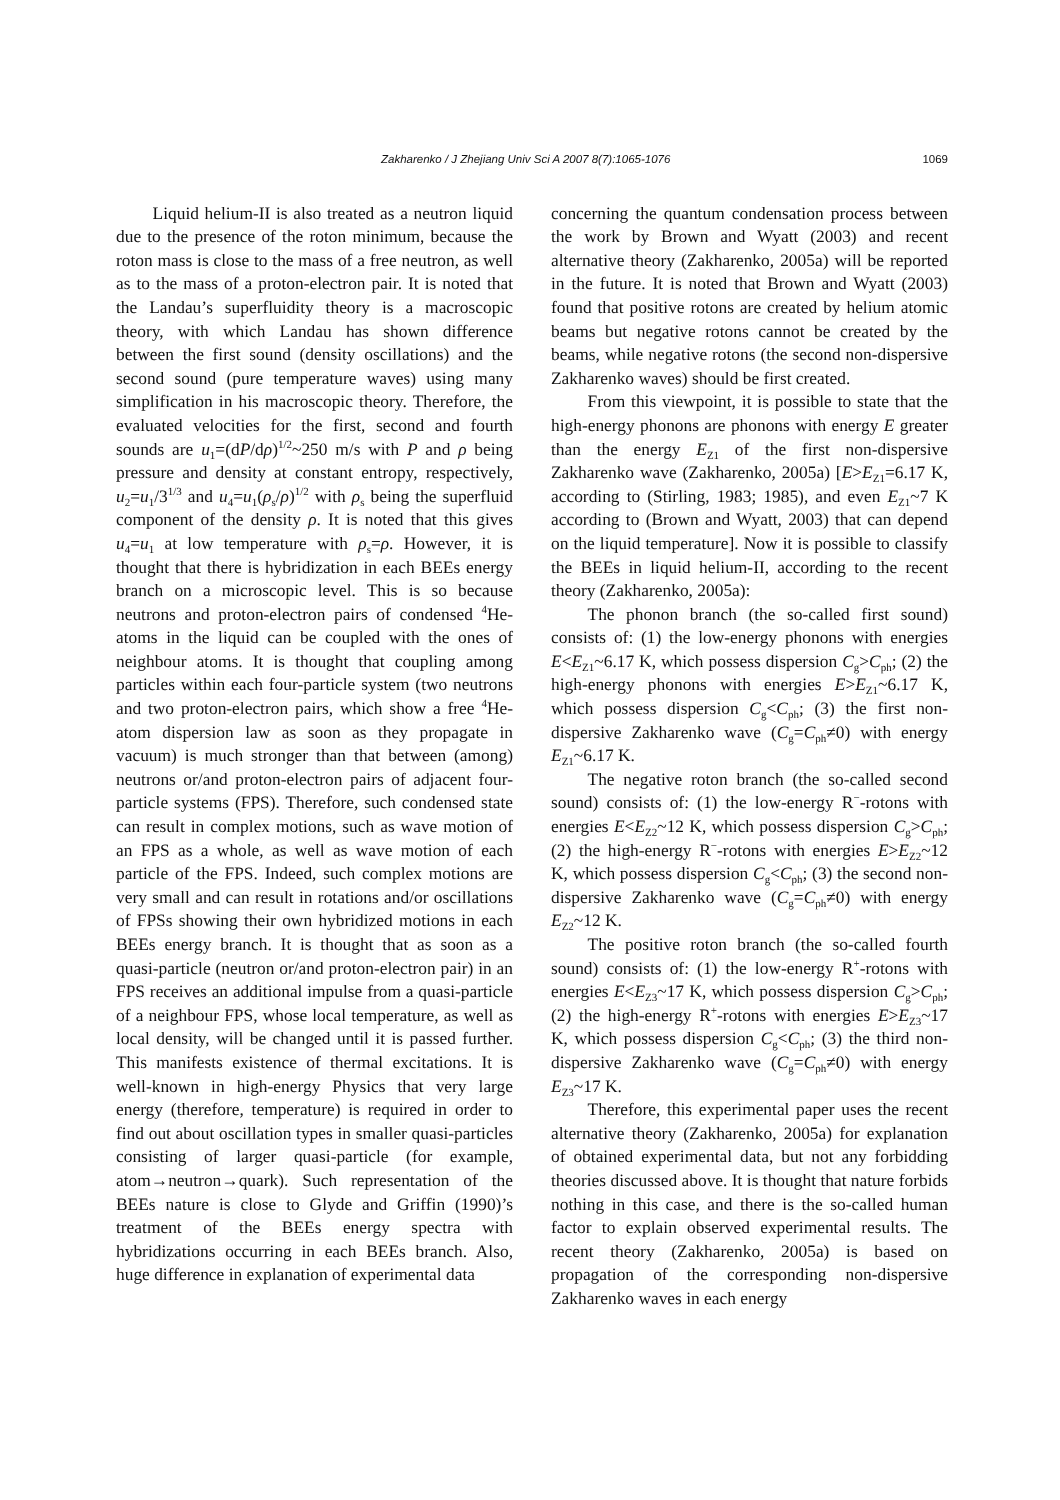Zakharenko / J Zhejiang Univ Sci A 2007 8(7):1065-1076 1069
Liquid helium-II is also treated as a neutron liquid due to the presence of the roton minimum, because the roton mass is close to the mass of a free neutron, as well as to the mass of a proton-electron pair. It is noted that the Landau’s superfluidity theory is a macroscopic theory, with which Landau has shown difference between the first sound (density oscillations) and the second sound (pure temperature waves) using many simplification in his macroscopic theory. Therefore, the evaluated velocities for the first, second and fourth sounds are u<sub>1</sub>=(dP/dρ)<sup>1/2</sup>~250 m/s with P and ρ being pressure and density at constant entropy, respectively, u<sub>2</sub>=u<sub>1</sub>/3<sup>1/3</sup> and u<sub>4</sub>=u<sub>1</sub>(ρ<sub>s</sub>/ρ)<sup>1/2</sup> with ρ<sub>s</sub> being the superfluid component of the density ρ. It is noted that this gives u<sub>4</sub>=u<sub>1</sub> at low temperature with ρ<sub>s</sub>=ρ. However, it is thought that there is hybridization in each BEEs energy branch on a microscopic level. This is so because neutrons and proton-electron pairs of condensed <sup>4</sup>He-atoms in the liquid can be coupled with the ones of neighbour atoms. It is thought that coupling among particles within each four-particle system (two neutrons and two proton-electron pairs, which show a free <sup>4</sup>He-atom dispersion law as soon as they propagate in vacuum) is much stronger than that between (among) neutrons or/and proton-electron pairs of adjacent four-particle systems (FPS). Therefore, such condensed state can result in complex motions, such as wave motion of an FPS as a whole, as well as wave motion of each particle of the FPS. Indeed, such complex motions are very small and can result in rotations and/or oscillations of FPSs showing their own hybridized motions in each BEEs energy branch. It is thought that as soon as a quasi-particle (neutron or/and proton-electron pair) in an FPS receives an additional impulse from a quasi-particle of a neighbour FPS, whose local temperature, as well as local density, will be changed until it is passed further. This manifests existence of thermal excitations. It is well-known in high-energy Physics that very large energy (therefore, temperature) is required in order to find out about oscillation types in smaller quasi-particles consisting of larger quasi-particle (for example, atom→neutron→quark). Such representation of the BEEs nature is close to Glyde and Griffin (1990)’s treatment of the BEEs energy spectra with hybridizations occurring in each BEEs branch. Also, huge difference in explanation of experimental data
concerning the quantum condensation process between the work by Brown and Wyatt (2003) and recent alternative theory (Zakharenko, 2005a) will be reported in the future. It is noted that Brown and Wyatt (2003) found that positive rotons are created by helium atomic beams but negative rotons cannot be created by the beams, while negative rotons (the second non-dispersive Zakharenko waves) should be first created.
From this viewpoint, it is possible to state that the high-energy phonons are phonons with energy E greater than the energy E<sub>Z1</sub> of the first non-dispersive Zakharenko wave (Zakharenko, 2005a) [E>E<sub>Z1</sub>=6.17 K, according to (Stirling, 1983; 1985), and even E<sub>Z1</sub>~7 K according to (Brown and Wyatt, 2003) that can depend on the liquid temperature]. Now it is possible to classify the BEEs in liquid helium-II, according to the recent theory (Zakharenko, 2005a):
The phonon branch (the so-called first sound) consists of: (1) the low-energy phonons with energies E<E<sub>Z1</sub>~6.17 K, which possess dispersion C<sub>g</sub>>C<sub>ph</sub>; (2) the high-energy phonons with energies E>E<sub>Z1</sub>~6.17 K, which possess dispersion C<sub>g</sub><C<sub>ph</sub>; (3) the first non-dispersive Zakharenko wave (C<sub>g</sub>=C<sub>ph</sub>≠0) with energy E<sub>Z1</sub>~6.17 K.
The negative roton branch (the so-called second sound) consists of: (1) the low-energy R<sup>−</sup>-rotons with energies E<E<sub>Z2</sub>~12 K, which possess dispersion C<sub>g</sub>>C<sub>ph</sub>; (2) the high-energy R<sup>−</sup>-rotons with energies E>E<sub>Z2</sub>~12 K, which possess dispersion C<sub>g</sub><C<sub>ph</sub>; (3) the second non-dispersive Zakharenko wave (C<sub>g</sub>=C<sub>ph</sub>≠0) with energy E<sub>Z2</sub>~12 K.
The positive roton branch (the so-called fourth sound) consists of: (1) the low-energy R<sup>+</sup>-rotons with energies E<E<sub>Z3</sub>~17 K, which possess dispersion C<sub>g</sub>>C<sub>ph</sub>; (2) the high-energy R<sup>+</sup>-rotons with energies E>E<sub>Z3</sub>~17 K, which possess dispersion C<sub>g</sub><C<sub>ph</sub>; (3) the third non-dispersive Zakharenko wave (C<sub>g</sub>=C<sub>ph</sub>≠0) with energy E<sub>Z3</sub>~17 K.
Therefore, this experimental paper uses the recent alternative theory (Zakharenko, 2005a) for explanation of obtained experimental data, but not any forbidding theories discussed above. It is thought that nature forbids nothing in this case, and there is the so-called human factor to explain observed experimental results. The recent theory (Zakharenko, 2005a) is based on propagation of the corresponding non-dispersive Zakharenko waves in each energy